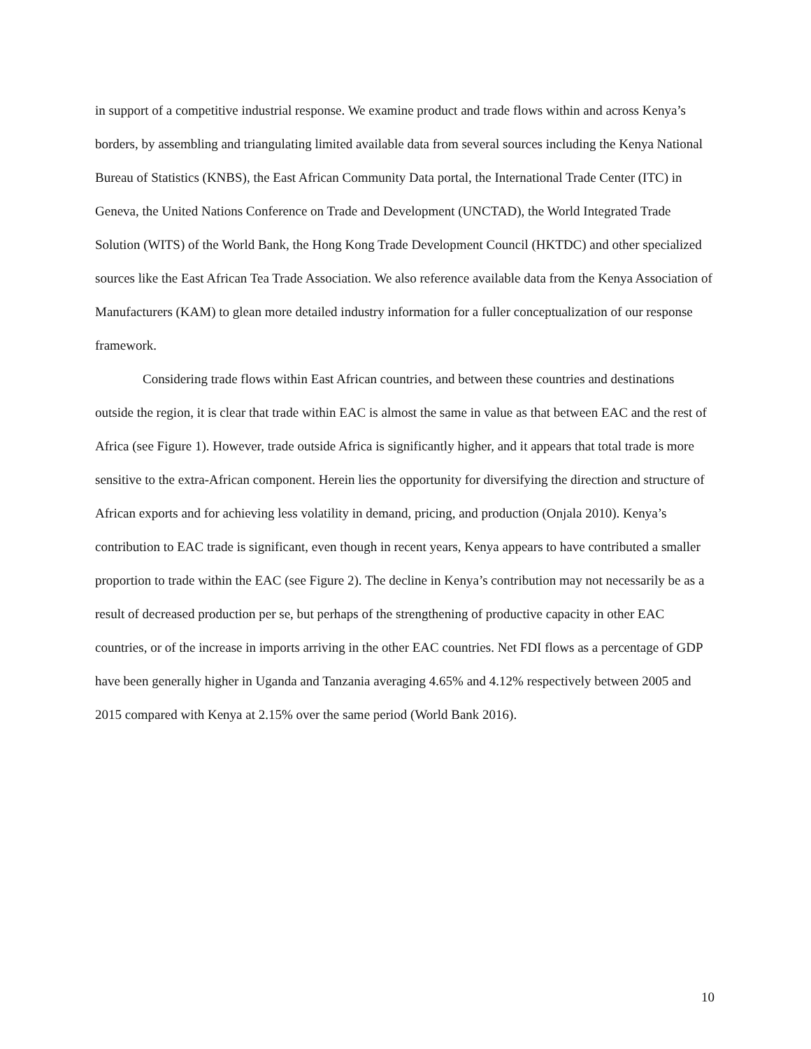in support of a competitive industrial response. We examine product and trade flows within and across Kenya’s borders, by assembling and triangulating limited available data from several sources including the Kenya National Bureau of Statistics (KNBS), the East African Community Data portal, the International Trade Center (ITC) in Geneva, the United Nations Conference on Trade and Development (UNCTAD), the World Integrated Trade Solution (WITS) of the World Bank, the Hong Kong Trade Development Council (HKTDC) and other specialized sources like the East African Tea Trade Association. We also reference available data from the Kenya Association of Manufacturers (KAM) to glean more detailed industry information for a fuller conceptualization of our response framework.
Considering trade flows within East African countries, and between these countries and destinations outside the region, it is clear that trade within EAC is almost the same in value as that between EAC and the rest of Africa (see Figure 1). However, trade outside Africa is significantly higher, and it appears that total trade is more sensitive to the extra-African component. Herein lies the opportunity for diversifying the direction and structure of African exports and for achieving less volatility in demand, pricing, and production (Onjala 2010). Kenya’s contribution to EAC trade is significant, even though in recent years, Kenya appears to have contributed a smaller proportion to trade within the EAC (see Figure 2). The decline in Kenya’s contribution may not necessarily be as a result of decreased production per se, but perhaps of the strengthening of productive capacity in other EAC countries, or of the increase in imports arriving in the other EAC countries. Net FDI flows as a percentage of GDP have been generally higher in Uganda and Tanzania averaging 4.65% and 4.12% respectively between 2005 and 2015 compared with Kenya at 2.15% over the same period (World Bank 2016).
10